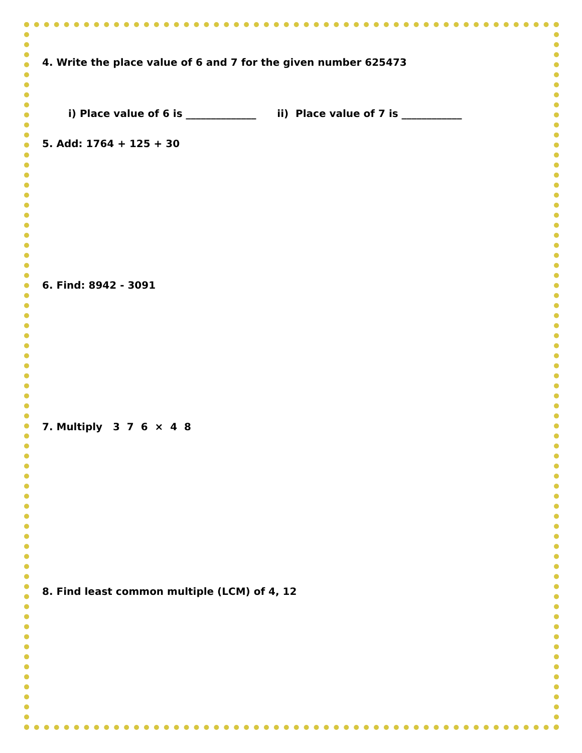4. Write the place value of 6 and 7 for the given number 625473
i) Place value of 6 is ______________ ii) Place value of 7 is ____________
5. Add: 1764 + 125 + 30
6. Find: 8942 - 3091
7. Multiply 3 7 6 × 4 8
8. Find least common multiple (LCM) of 4, 12